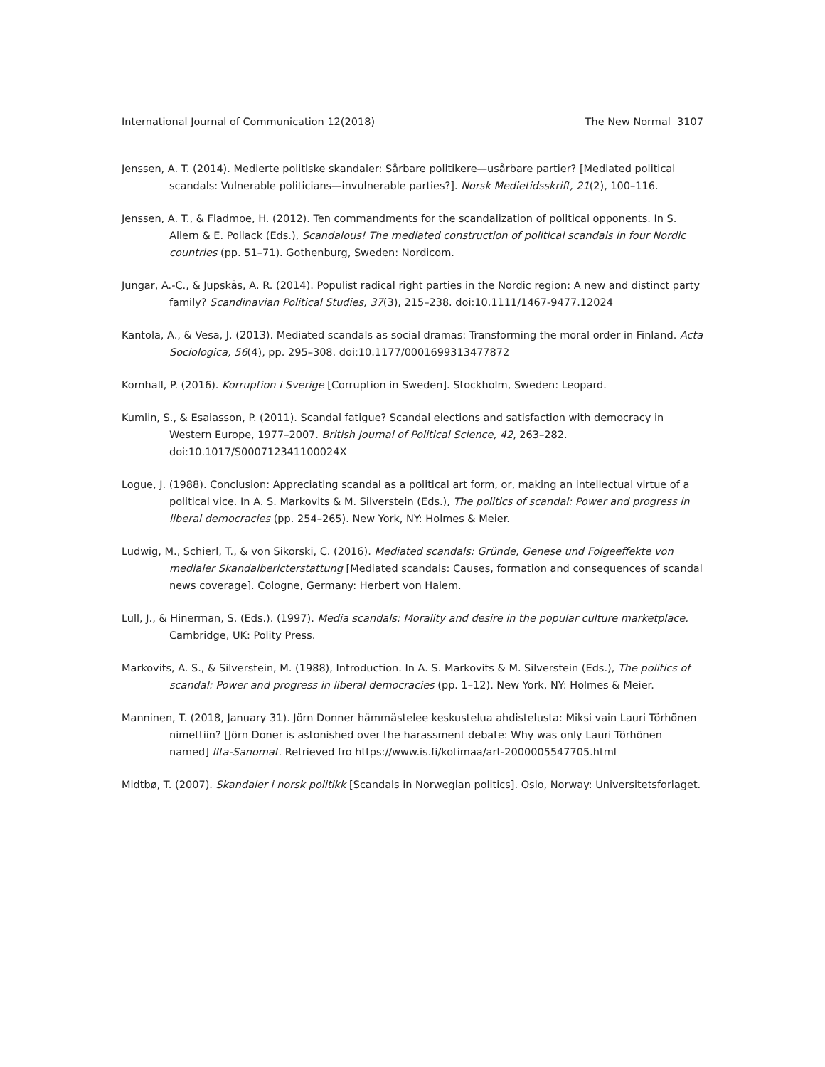International Journal of Communication 12(2018) The New Normal 3107
Jenssen, A. T. (2014). Medierte politiske skandaler: Sårbare politikere—usårbare partier? [Mediated political scandals: Vulnerable politicians—invulnerable parties?]. Norsk Medietidsskrift, 21(2), 100–116.
Jenssen, A. T., & Fladmoe, H. (2012). Ten commandments for the scandalization of political opponents. In S. Allern & E. Pollack (Eds.), Scandalous! The mediated construction of political scandals in four Nordic countries (pp. 51–71). Gothenburg, Sweden: Nordicom.
Jungar, A.-C., & Jupskås, A. R. (2014). Populist radical right parties in the Nordic region: A new and distinct party family? Scandinavian Political Studies, 37(3), 215–238. doi:10.1111/1467-9477.12024
Kantola, A., & Vesa, J. (2013). Mediated scandals as social dramas: Transforming the moral order in Finland. Acta Sociologica, 56(4), pp. 295–308. doi:10.1177/0001699313477872
Kornhall, P. (2016). Korruption i Sverige [Corruption in Sweden]. Stockholm, Sweden: Leopard.
Kumlin, S., & Esaiasson, P. (2011). Scandal fatigue? Scandal elections and satisfaction with democracy in Western Europe, 1977–2007. British Journal of Political Science, 42, 263–282. doi:10.1017/S000712341100024X
Logue, J. (1988). Conclusion: Appreciating scandal as a political art form, or, making an intellectual virtue of a political vice. In A. S. Markovits & M. Silverstein (Eds.), The politics of scandal: Power and progress in liberal democracies (pp. 254–265). New York, NY: Holmes & Meier.
Ludwig, M., Schierl, T., & von Sikorski, C. (2016). Mediated scandals: Gründe, Genese und Folgeeffekte von medialer Skandalbericterstattung [Mediated scandals: Causes, formation and consequences of scandal news coverage]. Cologne, Germany: Herbert von Halem.
Lull, J., & Hinerman, S. (Eds.). (1997). Media scandals: Morality and desire in the popular culture marketplace. Cambridge, UK: Polity Press.
Markovits, A. S., & Silverstein, M. (1988), Introduction. In A. S. Markovits & M. Silverstein (Eds.), The politics of scandal: Power and progress in liberal democracies (pp. 1–12). New York, NY: Holmes & Meier.
Manninen, T. (2018, January 31). Jörn Donner hämmästelee keskustelua ahdistelusta: Miksi vain Lauri Törhönen nimettiin? [Jörn Doner is astonished over the harassment debate: Why was only Lauri Törhönen named] Ilta-Sanomat. Retrieved fro https://www.is.fi/kotimaa/art-2000005547705.html
Midtbø, T. (2007). Skandaler i norsk politikk [Scandals in Norwegian politics]. Oslo, Norway: Universitetsforlaget.